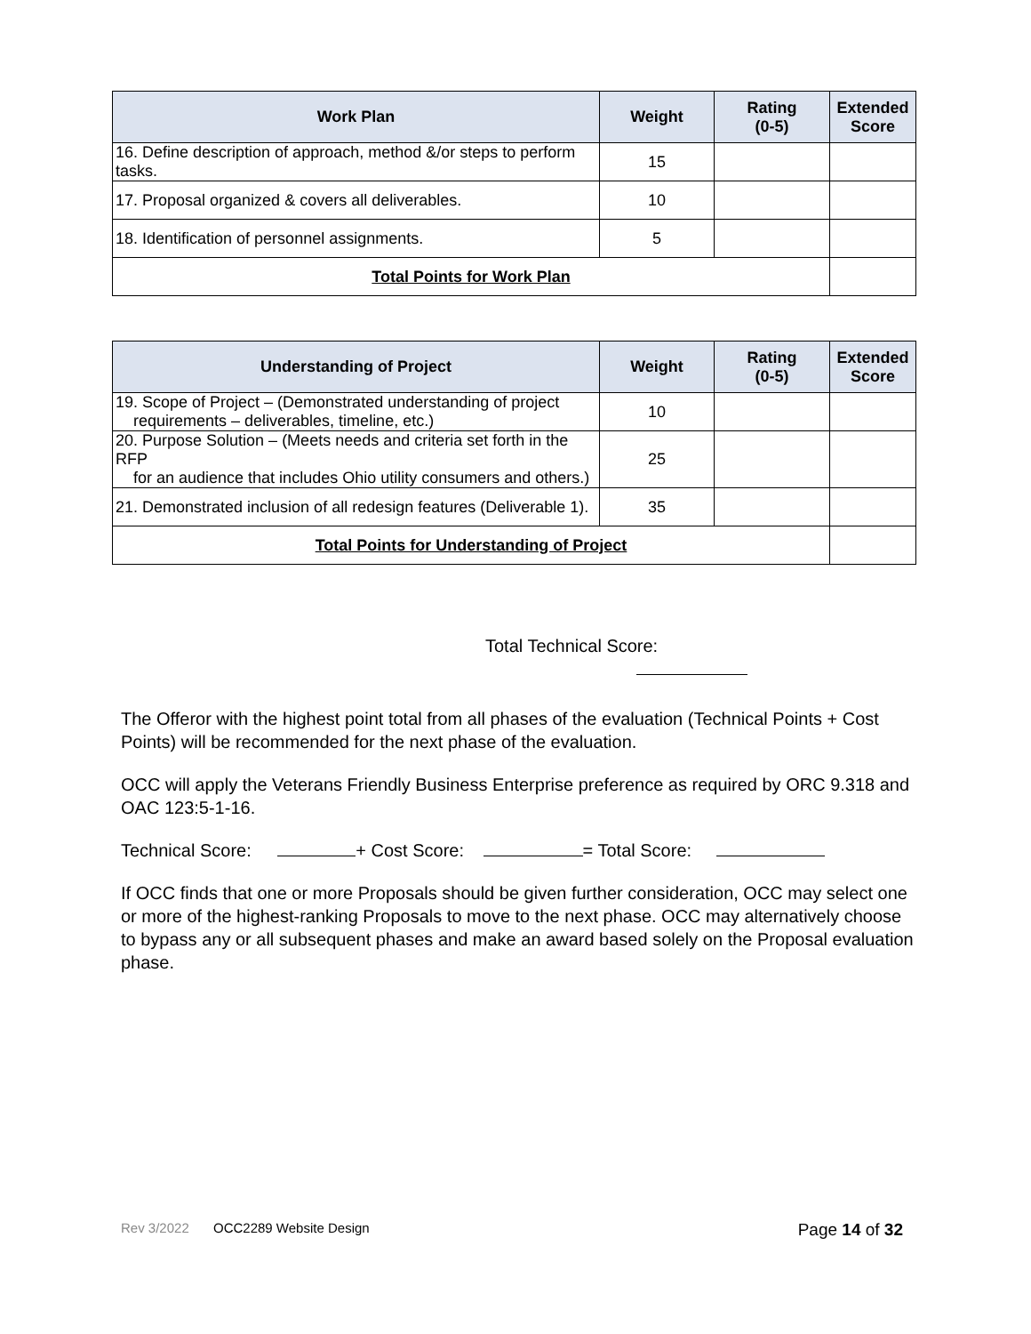| Work Plan | Weight | Rating (0-5) | Extended Score |
| --- | --- | --- | --- |
| 16. Define description of approach, method &/or steps to perform tasks. | 15 | | |
| 17. Proposal organized & covers all deliverables. | 10 | | |
| 18. Identification of personnel assignments. | 5 | | |
| Total Points for Work Plan | | | |
| Understanding of Project | Weight | Rating (0-5) | Extended Score |
| --- | --- | --- | --- |
| 19. Scope of Project – (Demonstrated understanding of project requirements – deliverables, timeline, etc.) | 10 | | |
| 20. Purpose Solution – (Meets needs and criteria set forth in the RFP for an audience that includes Ohio utility consumers and others.) | 25 | | |
| 21. Demonstrated inclusion of all redesign features (Deliverable 1). | 35 | | |
| Total Points for Understanding of Project | | | |
Total Technical Score:
The Offeror with the highest point total from all phases of the evaluation (Technical Points + Cost Points) will be recommended for the next phase of the evaluation.
OCC will apply the Veterans Friendly Business Enterprise preference as required by ORC 9.318 and OAC 123:5-1-16.
Technical Score: + Cost Score: = Total Score:
If OCC finds that one or more Proposals should be given further consideration, OCC may select one or more of the highest-ranking Proposals to move to the next phase. OCC may alternatively choose to bypass any or all subsequent phases and make an award based solely on the Proposal evaluation phase.
Rev 3/2022 OCC2289 Website Design Page 14 of 32